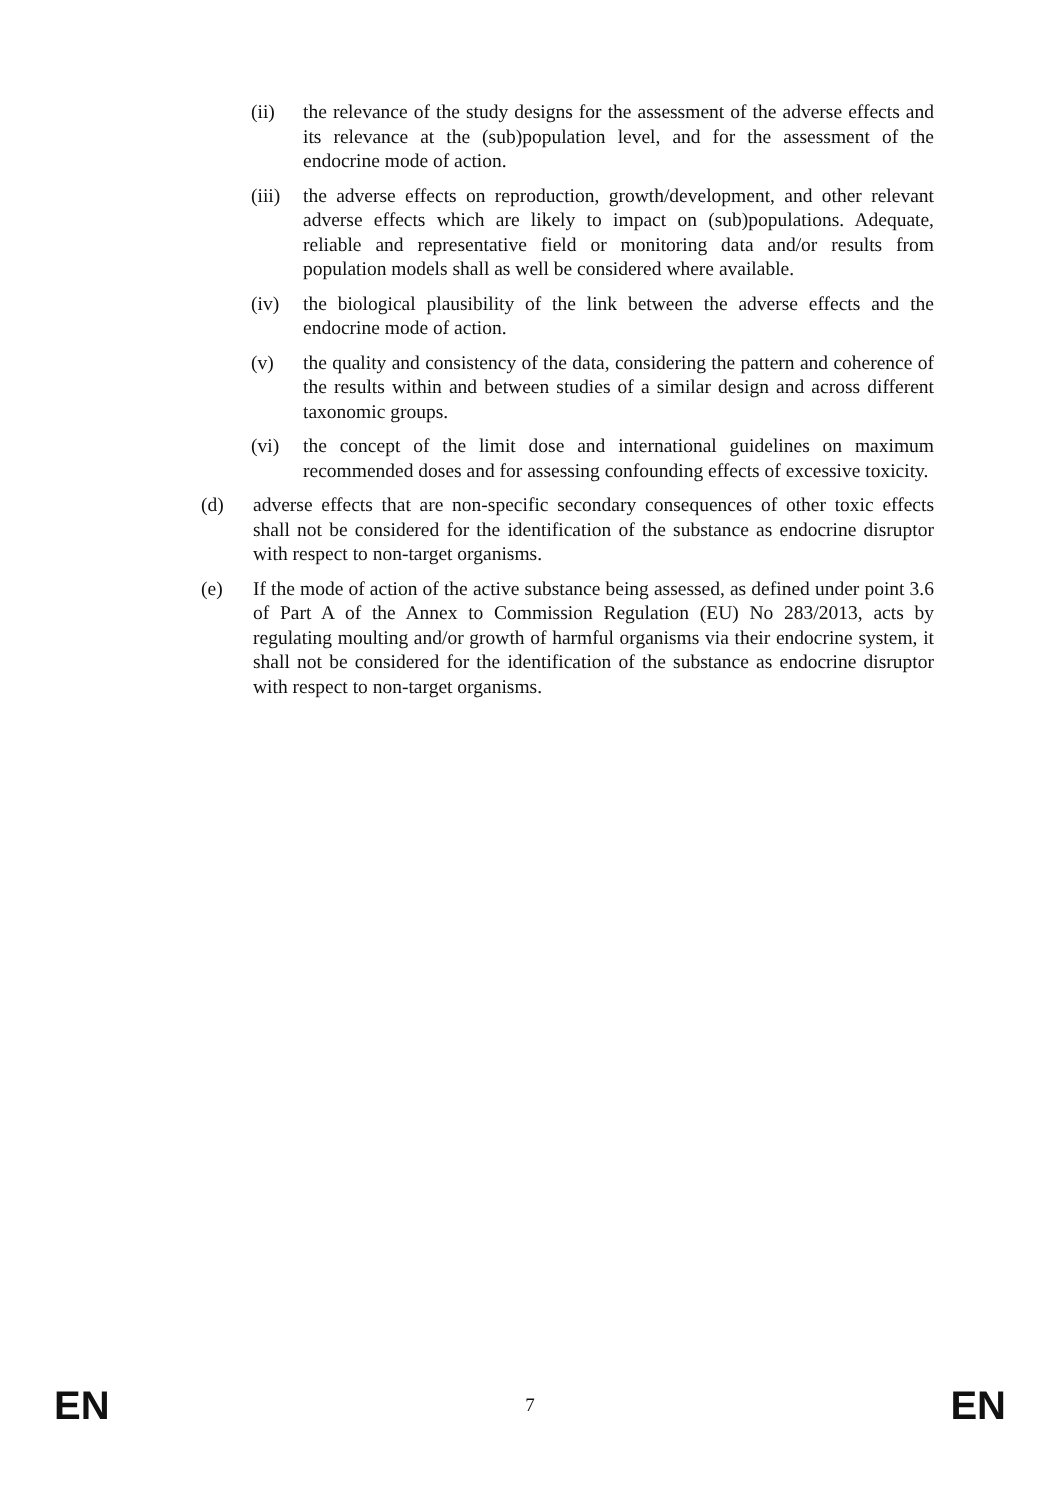(ii) the relevance of the study designs for the assessment of the adverse effects and its relevance at the (sub)population level, and for the assessment of the endocrine mode of action.
(iii)
the adverse effects on reproduction, growth/development, and other relevant adverse effects which are likely to impact on (sub)populations. Adequate, reliable and representative field or monitoring data and/or results from population models shall as well be considered where available.
(iv) the biological plausibility of the link between the adverse effects and the endocrine mode of action.
(v) the quality and consistency of the data, considering the pattern and coherence of the results within and between studies of a similar design and across different taxonomic groups.
(vi) the concept of the limit dose and international guidelines on maximum recommended doses and for assessing confounding effects of excessive toxicity.
(d) adverse effects that are non-specific secondary consequences of other toxic effects shall not be considered for the identification of the substance as endocrine disruptor with respect to non-target organisms.
(e) If the mode of action of the active substance being assessed, as defined under point 3.6 of Part A of the Annex to Commission Regulation (EU) No 283/2013, acts by regulating moulting and/or growth of harmful organisms via their endocrine system, it shall not be considered for the identification of the substance as endocrine disruptor with respect to non-target organisms.
EN 7 EN